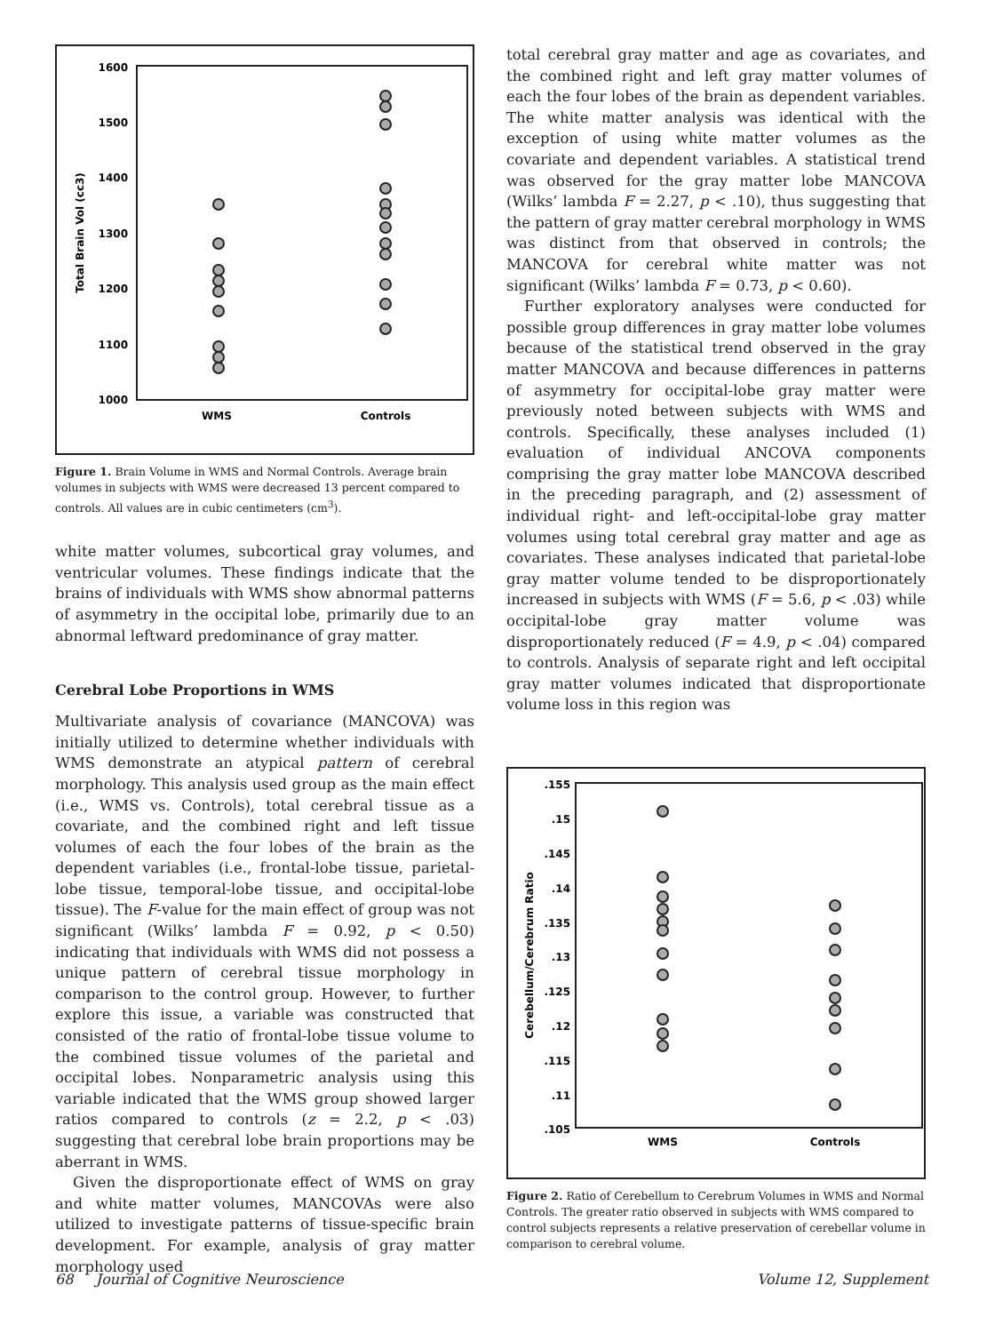1600
1500
1400
1300
1200
1100
1000
WMS
Controls
Total Brain Vol (cc3)
Figure 1. Brain Volume in WMS and Normal Controls. Average brain volumes in subjects with WMS were decreased 13 percent compared to controls. All values are in cubic centimeters (cm<sup>3</sup>).
white matter volumes, subcortical gray volumes, and ventricular volumes. These findings indicate that the brains of individuals with WMS show abnormal patterns of asymmetry in the occipital lobe, primarily due to an abnormal leftward predominance of gray matter.
Cerebral Lobe Proportions in WMS
Multivariate analysis of covariance (MANCOVA) was initially utilized to determine whether individuals with WMS demonstrate an atypical pattern of cerebral morphology. This analysis used group as the main effect (i.e., WMS vs. Controls), total cerebral tissue as a covariate, and the combined right and left tissue volumes of each the four lobes of the brain as the dependent variables (i.e., frontal-lobe tissue, parietal-lobe tissue, temporal-lobe tissue, and occipital-lobe tissue). The F-value for the main effect of group was not significant (Wilks’ lambda F = 0.92, p < 0.50) indicating that individuals with WMS did not possess a unique pattern of cerebral tissue morphology in comparison to the control group. However, to further explore this issue, a variable was constructed that consisted of the ratio of frontal-lobe tissue volume to the combined tissue volumes of the parietal and occipital lobes. Nonparametric analysis using this variable indicated that the WMS group showed larger ratios compared to controls (z = 2.2, p < .03) suggesting that cerebral lobe brain proportions may be aberrant in WMS.
Given the disproportionate effect of WMS on gray and white matter volumes, MANCOVAs were also utilized to investigate patterns of tissue-specific brain development. For example, analysis of gray matter morphology used
total cerebral gray matter and age as covariates, and the combined right and left gray matter volumes of each the four lobes of the brain as dependent variables. The white matter analysis was identical with the exception of using white matter volumes as the covariate and dependent variables. A statistical trend was observed for the gray matter lobe MANCOVA (Wilks’ lambda F = 2.27, p < .10), thus suggesting that the pattern of gray matter cerebral morphology in WMS was distinct from that observed in controls; the MANCOVA for cerebral white matter was not significant (Wilks’ lambda F = 0.73, p < 0.60).
Further exploratory analyses were conducted for possible group differences in gray matter lobe volumes because of the statistical trend observed in the gray matter MANCOVA and because differences in patterns of asymmetry for occipital-lobe gray matter were previously noted between subjects with WMS and controls. Specifically, these analyses included (1) evaluation of individual ANCOVA components comprising the gray matter lobe MANCOVA described in the preceding paragraph, and (2) assessment of individual right- and left-occipital-lobe gray matter volumes using total cerebral gray matter and age as covariates. These analyses indicated that parietal-lobe gray matter volume tended to be disproportionately increased in subjects with WMS (F = 5.6, p < .03) while occipital-lobe gray matter volume was disproportionately reduced (F = 4.9, p < .04) compared to controls. Analysis of separate right and left occipital gray matter volumes indicated that disproportionate volume loss in this region was
.155
.15
.145
.14
.135
.13
.125
.12
.115
.11
.105
WMS
Controls
Cerebellum/Cerebrum Ratio
Figure 2. Ratio of Cerebellum to Cerebrum Volumes in WMS and Normal Controls. The greater ratio observed in subjects with WMS compared to control subjects represents a relative preservation of cerebellar volume in comparison to cerebral volume.
68 Journal of Cognitive Neuroscience Volume 12, Supplement